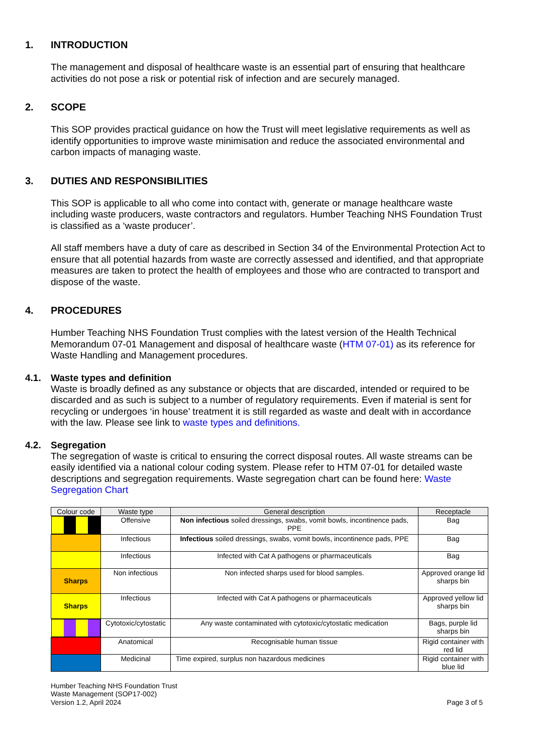1. INTRODUCTION
The management and disposal of healthcare waste is an essential part of ensuring that healthcare activities do not pose a risk or potential risk of infection and are securely managed.
2. SCOPE
This SOP provides practical guidance on how the Trust will meet legislative requirements as well as identify opportunities to improve waste minimisation and reduce the associated environmental and carbon impacts of managing waste.
3. DUTIES AND RESPONSIBILITIES
This SOP is applicable to all who come into contact with, generate or manage healthcare waste including waste producers, waste contractors and regulators. Humber Teaching NHS Foundation Trust is classified as a ‘waste producer’.
All staff members have a duty of care as described in Section 34 of the Environmental Protection Act to ensure that all potential hazards from waste are correctly assessed and identified, and that appropriate measures are taken to protect the health of employees and those who are contracted to transport and dispose of the waste.
4. PROCEDURES
Humber Teaching NHS Foundation Trust complies with the latest version of the Health Technical Memorandum 07-01 Management and disposal of healthcare waste (HTM 07-01) as its reference for Waste Handling and Management procedures.
4.1. Waste types and definition
Waste is broadly defined as any substance or objects that are discarded, intended or required to be discarded and as such is subject to a number of regulatory requirements. Even if material is sent for recycling or undergoes ‘in house’ treatment it is still regarded as waste and dealt with in accordance with the law. Please see link to waste types and definitions.
4.2. Segregation
The segregation of waste is critical to ensuring the correct disposal routes. All waste streams can be easily identified via a national colour coding system. Please refer to HTM 07-01 for detailed waste descriptions and segregation requirements. Waste segregation chart can be found here: Waste Segregation Chart
| Colour code | Waste type | General description | Receptacle |
| --- | --- | --- | --- |
| | Offensive | Non infectious soiled dressings, swabs, vomit bowls, incontinence pads, PPE | Bag |
| | Infectious | Infectious soiled dressings, swabs, vomit bowls, incontinence pads, PPE | Bag |
| | Infectious | Infected with Cat A pathogens or pharmaceuticals | Bag |
| Sharps | Non infectious | Non infected sharps used for blood samples. | Approved orange lid sharps bin |
| Sharps | Infectious | Infected with Cat A pathogens or pharmaceuticals | Approved yellow lid sharps bin |
| | Cytotoxic/cytostatic | Any waste contaminated with cytotoxic/cytostatic medication | Bags, purple lid sharps bin |
| | Anatomical | Recognisable human tissue | Rigid container with red lid |
| | Medicinal | Time expired, surplus non hazardous medicines | Rigid container with blue lid |
Humber Teaching NHS Foundation Trust
Waste Management (SOP17-002)
Version 1.2, April 2024
Page 3 of 5